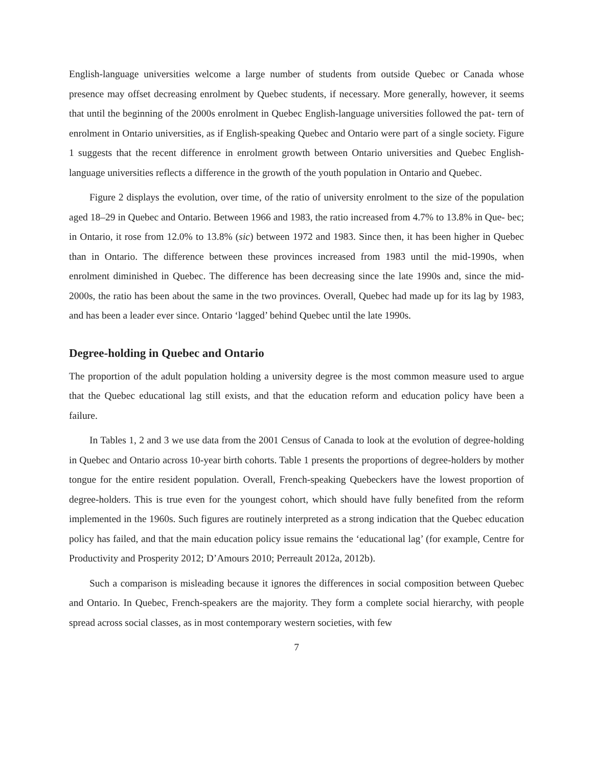English-language universities welcome a large number of students from outside Quebec or Canada whose presence may offset decreasing enrolment by Quebec students, if necessary. More generally, however, it seems that until the beginning of the 2000s enrolment in Quebec English-language universities followed the pat- tern of enrolment in Ontario universities, as if English-speaking Quebec and Ontario were part of a single society. Figure 1 suggests that the recent difference in enrolment growth between Ontario universities and Quebec English-language universities reflects a difference in the growth of the youth population in Ontario and Quebec.
Figure 2 displays the evolution, over time, of the ratio of university enrolment to the size of the population aged 18–29 in Quebec and Ontario. Between 1966 and 1983, the ratio increased from 4.7% to 13.8% in Que- bec; in Ontario, it rose from 12.0% to 13.8% (sic) between 1972 and 1983. Since then, it has been higher in Quebec than in Ontario. The difference between these provinces increased from 1983 until the mid-1990s, when enrolment diminished in Quebec. The difference has been decreasing since the late 1990s and, since the mid-2000s, the ratio has been about the same in the two provinces. Overall, Quebec had made up for its lag by 1983, and has been a leader ever since. Ontario ‘lagged’ behind Quebec until the late 1990s.
Degree-holding in Quebec and Ontario
The proportion of the adult population holding a university degree is the most common measure used to argue that the Quebec educational lag still exists, and that the education reform and education policy have been a failure.
In Tables 1, 2 and 3 we use data from the 2001 Census of Canada to look at the evolution of degree-holding in Quebec and Ontario across 10-year birth cohorts. Table 1 presents the proportions of degree-holders by mother tongue for the entire resident population. Overall, French-speaking Quebeckers have the lowest proportion of degree-holders. This is true even for the youngest cohort, which should have fully benefited from the reform implemented in the 1960s. Such figures are routinely interpreted as a strong indication that the Quebec education policy has failed, and that the main education policy issue remains the ‘educational lag’ (for example, Centre for Productivity and Prosperity 2012; D’Amours 2010; Perreault 2012a, 2012b).
Such a comparison is misleading because it ignores the differences in social composition between Quebec and Ontario. In Quebec, French-speakers are the majority. They form a complete social hierarchy, with people spread across social classes, as in most contemporary western societies, with few
7